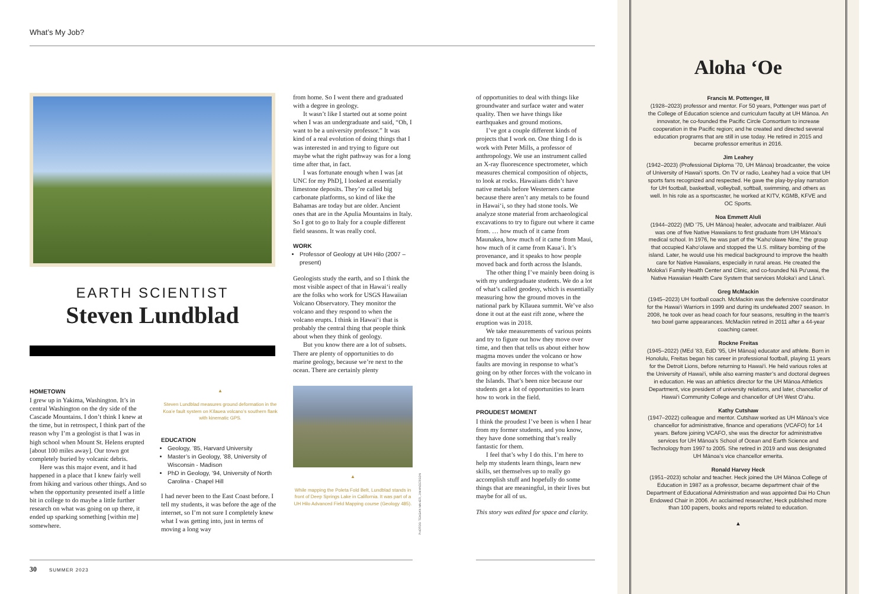What’s My Job?
EARTH SCIENTIST
Steven Lundblad
HOMETOWN
I grew up in Yakima, Washington. It’s in central Washington on the dry side of the Cascade Mountains. I don’t think I knew at the time, but in retrospect, I think part of the reason why I’m a geologist is that I was in high school when Mount St. Helens erupted [about 100 miles away]. Our town got completely buried by volcanic debris.
Here was this major event, and it had happened in a place that I knew fairly well from hiking and various other things. And so when the opportunity presented itself a little bit in college to do maybe a little further research on what was going on up there, it ended up sparking something [within me] somewhere.
▲
Steven Lundblad measures ground deformation in the Koa’e fault system on Kīlauea volcano’s southern flank with kinematic GPS.
EDUCATION
Geology, ’85, Harvard University
Master’s in Geology, ’88, University of Wisconsin - Madison
PhD in Geology, ’94, University of North Carolina - Chapel Hill
I had never been to the East Coast before. I tell my students, it was before the age of the internet, so I’m not sure I completely knew what I was getting into, just in terms of moving a long way
from home. So I went there and graduated with a degree in geology.
It wasn’t like I started out at some point when I was an undergraduate and said, “Oh, I want to be a university professor.” It was kind of a real evolution of doing things that I was interested in and trying to figure out maybe what the right pathway was for a long time after that, in fact.
I was fortunate enough when I was [at UNC for my PhD], I looked at essentially limestone deposits. They’re called big carbonate platforms, so kind of like the Bahamas are today but are older. Ancient ones that are in the Apulia Mountains in Italy. So I got to go to Italy for a couple different field seasons. It was really cool.
WORK
Professor of Geology at UH Hilo (2007 – present)
Geologists study the earth, and so I think the most visible aspect of that in Hawai‘i really are the folks who work for USGS Hawaiian Volcano Observatory. They monitor the volcano and they respond to when the volcano erupts. I think in Hawai‘i that is probably the central thing that people think about when they think of geology.
But you know there are a lot of subsets. There are plenty of opportunities to do marine geology, because we’re next to the ocean. There are certainly plenty
▲
While mapping the Poleta Fold Belt, Lundblad stands in front of Deep Springs Lake in California. It was part of a UH Hilo Advanced Field Mapping course (Geology 485).
PHOTOS: TEAGAN MAHER, JIM ANDERSON
of opportunities to deal with things like groundwater and surface water and water quality. Then we have things like earthquakes and ground motions.
I’ve got a couple different kinds of projects that I work on. One thing I do is work with Peter Mills, a professor of anthropology. We use an instrument called an X-ray fluorescence spectrometer, which measures chemical composition of objects, to look at rocks. Hawaiians didn’t have native metals before Westerners came because there aren’t any metals to be found in Hawai‘i, so they had stone tools. We analyze stone material from archaeological excavations to try to figure out where it came from. … how much of it came from Maunakea, how much of it came from Maui, how much of it came from Kaua‘i. It’s provenance, and it speaks to how people moved back and forth across the Islands.
The other thing I’ve mainly been doing is with my undergraduate students. We do a lot of what’s called geodesy, which is essentially measuring how the ground moves in the national park by Kīlauea summit. We’ve also done it out at the east rift zone, where the eruption was in 2018.
We take measurements of various points and try to figure out how they move over time, and then that tells us about either how magma moves under the volcano or how faults are moving in response to what’s going on by other forces with the volcano in the Islands. That’s been nice because our students get a lot of opportunities to learn how to work in the field.
PROUDEST MOMENT
I think the proudest I’ve been is when I hear from my former students, and you know, they have done something that’s really fantastic for them.
I feel that’s why I do this. I’m here to help my students learn things, learn new skills, set themselves up to really go accomplish stuff and hopefully do some things that are meaningful, in their lives but maybe for all of us.
This story was edited for space and clarity.
30 SUMMER 2023
Aloha ‘Oe
Francis M. Pottenger, III
(1928–2023) professor and mentor. For 50 years, Pottenger was part of the College of Education science and curriculum faculty at UH Mānoa. An innovator, he co-founded the Pacific Circle Consortium to increase cooperation in the Pacific region; and he created and directed several education programs that are still in use today. He retired in 2015 and became professor emeritus in 2016.
Jim Leahey
(1942–2023) (Professional Diploma ’70, UH Mānoa) broadcaster, the voice of University of Hawai‘i sports. On TV or radio, Leahey had a voice that UH sports fans recognized and respected. He gave the play-by-play narration for UH football, basketball, volleyball, softball, swimming, and others as well. In his role as a sportscaster, he worked at KITV, KGMB, KFVE and OC Sports.
Noa Emmett Aluli
(1944–2022) (MD ’75, UH Mānoa) healer, advocate and trailblazer. Aluli was one of five Native Hawaiians to first graduate from UH Mānoa’s medical school. In 1976, he was part of the “Kaho‘olawe Nine,” the group that occupied Kaho‘olawe and stopped the U.S. military bombing of the island. Later, he would use his medical background to improve the health care for Native Hawaiians, especially in rural areas. He created the Moloka‘i Family Health Center and Clinic, and co-founded Nā Pu‘uwai, the Native Hawaiian Health Care System that services Moloka‘i and Lāna‘i.
Greg McMackin
(1945–2023) UH football coach. McMackin was the defensive coordinator for the Hawai‘i Warriors in 1999 and during its undefeated 2007 season. In 2008, he took over as head coach for four seasons, resulting in the team’s two bowl game appearances. McMackin retired in 2011 after a 44-year coaching career.
Rockne Freitas
(1945–2022) (MEd ’83, EdD ’95, UH Mānoa) educator and athlete. Born in Honolulu, Freitas began his career in professional football, playing 11 years for the Detroit Lions, before returning to Hawai‘i. He held various roles at the University of Hawai‘i, while also earning master’s and doctoral degrees in education. He was an athletics director for the UH Mānoa Athletics Department, vice president of university relations, and later, chancellor of Hawai‘i Community College and chancellor of UH West O‘ahu.
Kathy Cutshaw
(1947–2022) colleague and mentor. Cutshaw worked as UH Mānoa’s vice chancellor for administrative, finance and operations (VCAFO) for 14 years. Before joining VCAFO, she was the director for administrative services for UH Mānoa’s School of Ocean and Earth Science and Technology from 1997 to 2005. She retired in 2019 and was designated UH Mānoa’s vice chancellor emerita.
Ronald Harvey Heck
(1951–2023) scholar and teacher. Heck joined the UH Mānoa College of Education in 1987 as a professor, became department chair of the Department of Educational Administration and was appointed Dai Ho Chun Endowed Chair in 2006. An acclaimed researcher, Heck published more than 100 papers, books and reports related to education.
▲